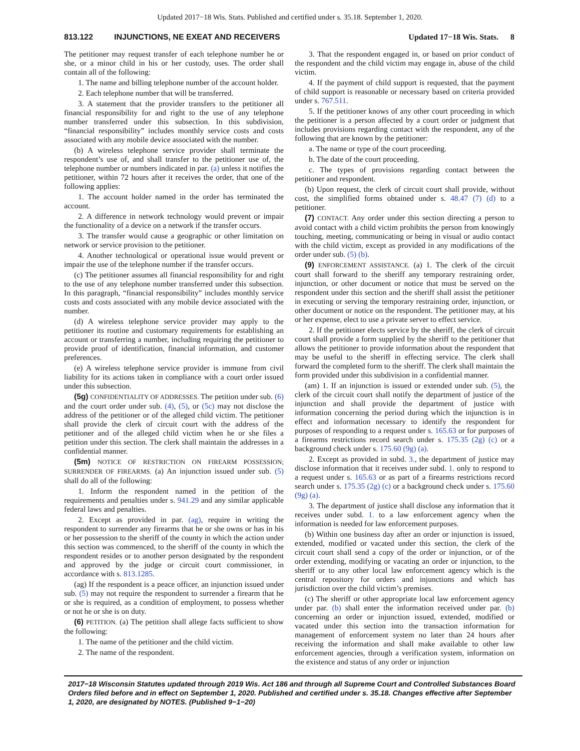Updated 2017−18 Wis. Stats. Published and certified under s. 35.18. September 1, 2020.
813.122 INJUNCTIONS, NE EXEAT AND RECEIVERS Updated 17−18 Wis. Stats. 8
The petitioner may request transfer of each telephone number he or she, or a minor child in his or her custody, uses. The order shall contain all of the following:
1. The name and billing telephone number of the account holder.
2. Each telephone number that will be transferred.
3. A statement that the provider transfers to the petitioner all financial responsibility for and right to the use of any telephone number transferred under this subsection. In this subdivision, “financial responsibility” includes monthly service costs and costs associated with any mobile device associated with the number.
(b) A wireless telephone service provider shall terminate the respondent’s use of, and shall transfer to the petitioner use of, the telephone number or numbers indicated in par. (a) unless it notifies the petitioner, within 72 hours after it receives the order, that one of the following applies:
1. The account holder named in the order has terminated the account.
2. A difference in network technology would prevent or impair the functionality of a device on a network if the transfer occurs.
3. The transfer would cause a geographic or other limitation on network or service provision to the petitioner.
4. Another technological or operational issue would prevent or impair the use of the telephone number if the transfer occurs.
(c) The petitioner assumes all financial responsibility for and right to the use of any telephone number transferred under this subsection. In this paragraph, “financial responsibility” includes monthly service costs and costs associated with any mobile device associated with the number.
(d) A wireless telephone service provider may apply to the petitioner its routine and customary requirements for establishing an account or transferring a number, including requiring the petitioner to provide proof of identification, financial information, and customer preferences.
(e) A wireless telephone service provider is immune from civil liability for its actions taken in compliance with a court order issued under this subsection.
(5g) CONFIDENTIALITY OF ADDRESSES. The petition under sub. (6) and the court order under sub. (4), (5), or (5c) may not disclose the address of the petitioner or of the alleged child victim. The petitioner shall provide the clerk of circuit court with the address of the petitioner and of the alleged child victim when he or she files a petition under this section. The clerk shall maintain the addresses in a confidential manner.
(5m) NOTICE OF RESTRICTION ON FIREARM POSSESSION; SURRENDER OF FIREARMS. (a) An injunction issued under sub. (5) shall do all of the following:
1. Inform the respondent named in the petition of the requirements and penalties under s. 941.29 and any similar applicable federal laws and penalties.
2. Except as provided in par. (ag), require in writing the respondent to surrender any firearms that he or she owns or has in his or her possession to the sheriff of the county in which the action under this section was commenced, to the sheriff of the county in which the respondent resides or to another person designated by the respondent and approved by the judge or circuit court commissioner, in accordance with s. 813.1285.
(ag) If the respondent is a peace officer, an injunction issued under sub. (5) may not require the respondent to surrender a firearm that he or she is required, as a condition of employment, to possess whether or not he or she is on duty.
(6) PETITION. (a) The petition shall allege facts sufficient to show the following:
1. The name of the petitioner and the child victim.
2. The name of the respondent.
3. That the respondent engaged in, or based on prior conduct of the respondent and the child victim may engage in, abuse of the child victim.
4. If the payment of child support is requested, that the payment of child support is reasonable or necessary based on criteria provided under s. 767.511.
5. If the petitioner knows of any other court proceeding in which the petitioner is a person affected by a court order or judgment that includes provisions regarding contact with the respondent, any of the following that are known by the petitioner:
a. The name or type of the court proceeding.
b. The date of the court proceeding.
c. The types of provisions regarding contact between the petitioner and respondent.
(b) Upon request, the clerk of circuit court shall provide, without cost, the simplified forms obtained under s. 48.47 (7) (d) to a petitioner.
(7) CONTACT. Any order under this section directing a person to avoid contact with a child victim prohibits the person from knowingly touching, meeting, communicating or being in visual or audio contact with the child victim, except as provided in any modifications of the order under sub. (5) (b).
(9) ENFORCEMENT ASSISTANCE. (a) 1. The clerk of the circuit court shall forward to the sheriff any temporary restraining order, injunction, or other document or notice that must be served on the respondent under this section and the sheriff shall assist the petitioner in executing or serving the temporary restraining order, injunction, or other document or notice on the respondent. The petitioner may, at his or her expense, elect to use a private server to effect service.
2. If the petitioner elects service by the sheriff, the clerk of circuit court shall provide a form supplied by the sheriff to the petitioner that allows the petitioner to provide information about the respondent that may be useful to the sheriff in effecting service. The clerk shall forward the completed form to the sheriff. The clerk shall maintain the form provided under this subdivision in a confidential manner.
(am) 1. If an injunction is issued or extended under sub. (5), the clerk of the circuit court shall notify the department of justice of the injunction and shall provide the department of justice with information concerning the period during which the injunction is in effect and information necessary to identify the respondent for purposes of responding to a request under s. 165.63 or for purposes of a firearms restrictions record search under s. 175.35 (2g) (c) or a background check under s. 175.60 (9g) (a).
2. Except as provided in subd. 3., the department of justice may disclose information that it receives under subd. 1. only to respond to a request under s. 165.63 or as part of a firearms restrictions record search under s. 175.35 (2g) (c) or a background check under s. 175.60 (9g) (a).
3. The department of justice shall disclose any information that it receives under subd. 1. to a law enforcement agency when the information is needed for law enforcement purposes.
(b) Within one business day after an order or injunction is issued, extended, modified or vacated under this section, the clerk of the circuit court shall send a copy of the order or injunction, or of the order extending, modifying or vacating an order or injunction, to the sheriff or to any other local law enforcement agency which is the central repository for orders and injunctions and which has jurisdiction over the child victim’s premises.
(c) The sheriff or other appropriate local law enforcement agency under par. (b) shall enter the information received under par. (b) concerning an order or injunction issued, extended, modified or vacated under this section into the transaction information for management of enforcement system no later than 24 hours after receiving the information and shall make available to other law enforcement agencies, through a verification system, information on the existence and status of any order or injunction
2017−18 Wisconsin Statutes updated through 2019 Wis. Act 186 and through all Supreme Court and Controlled Substances Board Orders filed before and in effect on September 1, 2020. Published and certified under s. 35.18. Changes effective after September 1, 2020, are designated by NOTES. (Published 9−1−20)